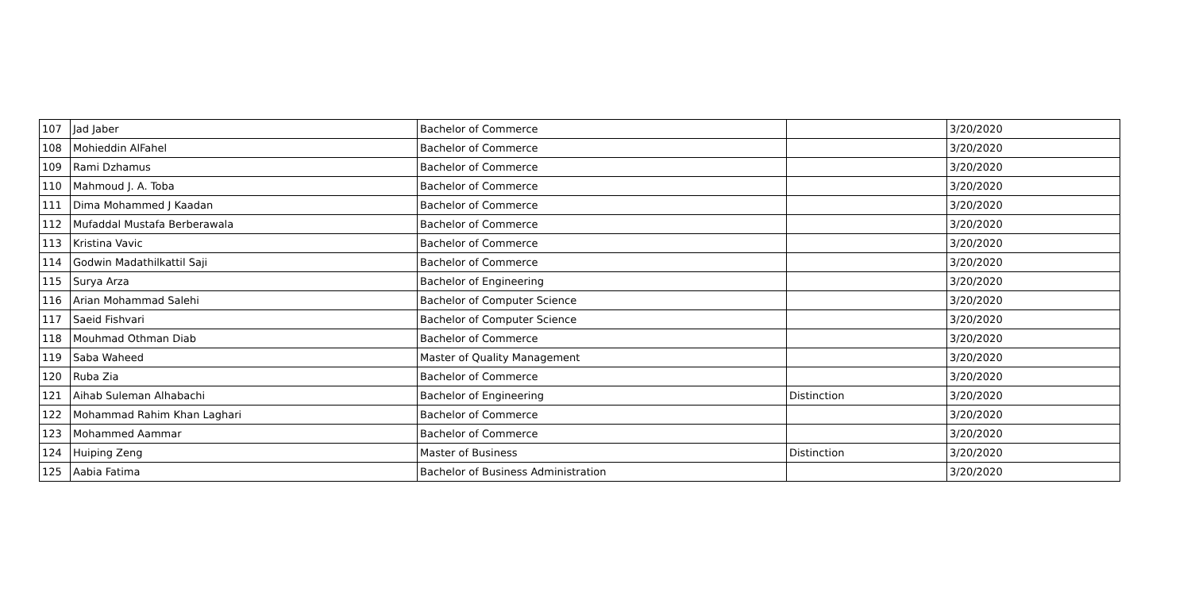| 107 | Jad Jaber | Bachelor of Commerce | | 3/20/2020 |
| 108 | Mohieddin AlFahel | Bachelor of Commerce | | 3/20/2020 |
| 109 | Rami Dzhamus | Bachelor of Commerce | | 3/20/2020 |
| 110 | Mahmoud J. A. Toba | Bachelor of Commerce | | 3/20/2020 |
| 111 | Dima Mohammed J Kaadan | Bachelor of Commerce | | 3/20/2020 |
| 112 | Mufaddal Mustafa Berberawala | Bachelor of Commerce | | 3/20/2020 |
| 113 | Kristina Vavic | Bachelor of Commerce | | 3/20/2020 |
| 114 | Godwin Madathilkattil Saji | Bachelor of Commerce | | 3/20/2020 |
| 115 | Surya Arza | Bachelor of Engineering | | 3/20/2020 |
| 116 | Arian Mohammad Salehi | Bachelor of Computer Science | | 3/20/2020 |
| 117 | Saeid Fishvari | Bachelor of Computer Science | | 3/20/2020 |
| 118 | Mouhmad Othman Diab | Bachelor of Commerce | | 3/20/2020 |
| 119 | Saba Waheed | Master of Quality Management | | 3/20/2020 |
| 120 | Ruba Zia | Bachelor of Commerce | | 3/20/2020 |
| 121 | Aihab Suleman Alhabachi | Bachelor of Engineering | Distinction | 3/20/2020 |
| 122 | Mohammad Rahim Khan Laghari | Bachelor of Commerce | | 3/20/2020 |
| 123 | Mohammed Aammar | Bachelor of Commerce | | 3/20/2020 |
| 124 | Huiping Zeng | Master of Business | Distinction | 3/20/2020 |
| 125 | Aabia Fatima | Bachelor of Business Administration | | 3/20/2020 |